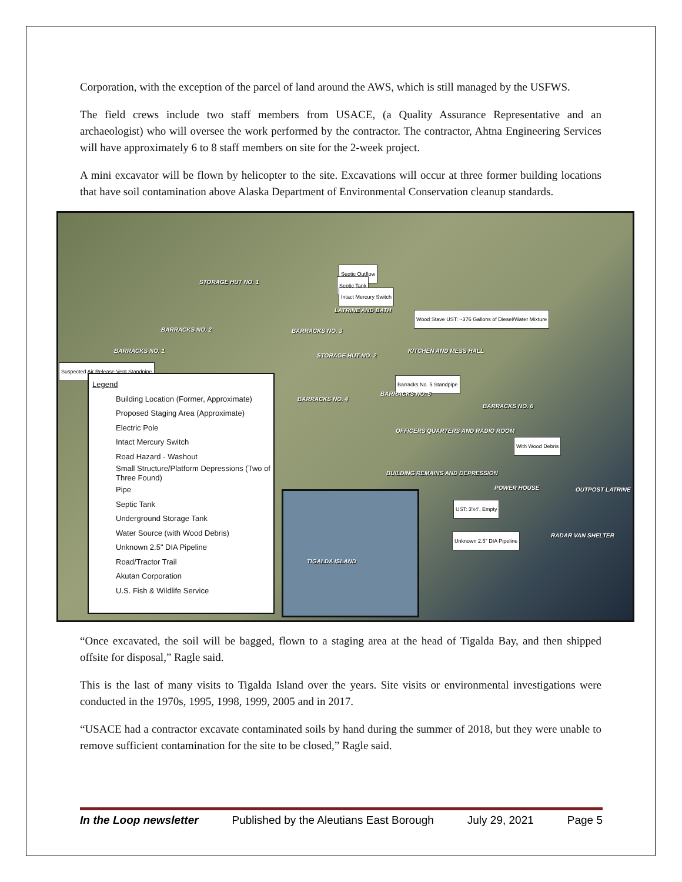Corporation, with the exception of the parcel of land around the AWS, which is still managed by the USFWS.
The field crews include two staff members from USACE, (a Quality Assurance Representative and an archaeologist) who will oversee the work performed by the contractor. The contractor, Ahtna Engineering Services will have approximately 6 to 8 staff members on site for the 2-week project.
A mini excavator will be flown by helicopter to the site. Excavations will occur at three former building locations that have soil contamination above Alaska Department of Environmental Conservation cleanup standards.
STORAGE HUT NO. 1
Septic Outflow
Septic Tank
Intact Mercury Switch
LATRINE AND BATH
Wood Stave UST: ~376 Gallons of Diesel/Water Mixture
BARRACKS NO. 2 BARRACKS NO. 3
BARRACKS NO. 1
STORAGE HUT NO. 2
KITCHEN AND MESS HALL
Suspected Air Release Vent Standpipe
Barracks No. 5 Standpipe
BARRACKS NO. 5
BARRACKS NO. 4
BARRACKS NO. 6
OFFICERS QUARTERS AND RADIO ROOM
With Wood Debris
BUILDING REMAINS AND DEPRESSION
POWER HOUSE OUTPOST LATRINE
UST: 3'x4', Empty
Unknown 2.5" DIA Pipeline
RADAR VAN SHELTER
Legend
Building Location (Former, Approximate)
Proposed Staging Area (Approximate)
Electric Pole
Intact Mercury Switch
Road Hazard - Washout
Small Structure/Platform Depressions (Two of Three Found)
Pipe
Septic Tank
Underground Storage Tank
Water Source (with Wood Debris)
Unknown 2.5" DIA Pipeline
Road/Tractor Trail
Akutan Corporation
U.S. Fish & Wildlife Service
TIGALDA ISLAND
“Once excavated, the soil will be bagged, flown to a staging area at the head of Tigalda Bay, and then shipped offsite for disposal,” Ragle said.
This is the last of many visits to Tigalda Island over the years. Site visits or environmental investigations were conducted in the 1970s, 1995, 1998, 1999, 2005 and in 2017.
“USACE had a contractor excavate contaminated soils by hand during the summer of 2018, but they were unable to remove sufficient contamination for the site to be closed,” Ragle said.
In the Loop newsletter Published by the Aleutians East Borough July 29, 2021 Page 5